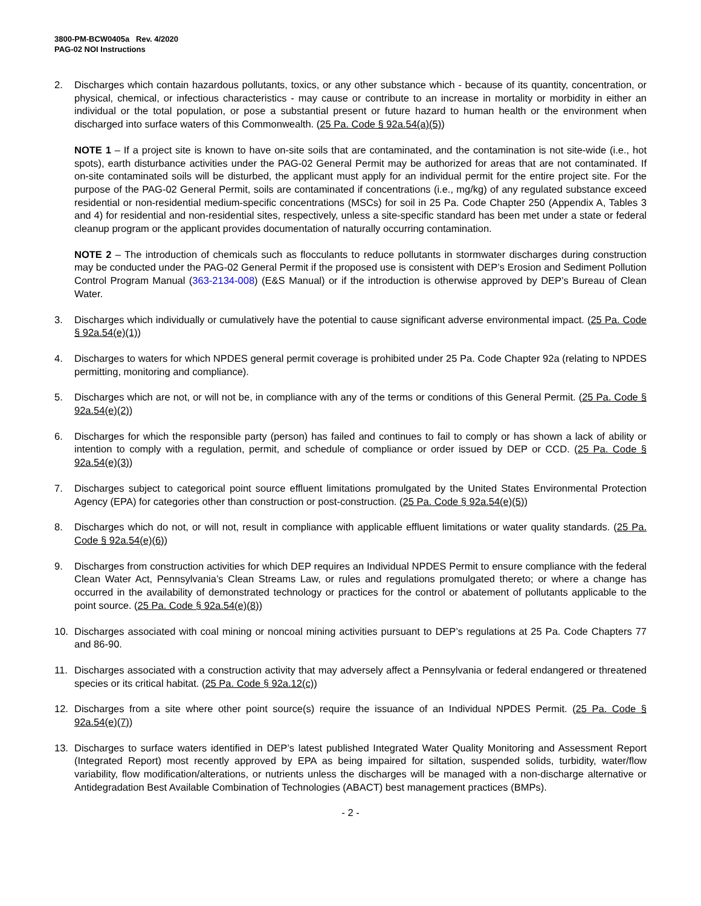3800-PM-BCW0405a Rev. 4/2020
PAG-02 NOI Instructions
2. Discharges which contain hazardous pollutants, toxics, or any other substance which - because of its quantity, concentration, or physical, chemical, or infectious characteristics - may cause or contribute to an increase in mortality or morbidity in either an individual or the total population, or pose a substantial present or future hazard to human health or the environment when discharged into surface waters of this Commonwealth. (25 Pa. Code § 92a.54(a)(5))
NOTE 1 – If a project site is known to have on-site soils that are contaminated, and the contamination is not site-wide (i.e., hot spots), earth disturbance activities under the PAG-02 General Permit may be authorized for areas that are not contaminated. If on-site contaminated soils will be disturbed, the applicant must apply for an individual permit for the entire project site. For the purpose of the PAG-02 General Permit, soils are contaminated if concentrations (i.e., mg/kg) of any regulated substance exceed residential or non-residential medium-specific concentrations (MSCs) for soil in 25 Pa. Code Chapter 250 (Appendix A, Tables 3 and 4) for residential and non-residential sites, respectively, unless a site-specific standard has been met under a state or federal cleanup program or the applicant provides documentation of naturally occurring contamination.
NOTE 2 – The introduction of chemicals such as flocculants to reduce pollutants in stormwater discharges during construction may be conducted under the PAG-02 General Permit if the proposed use is consistent with DEP’s Erosion and Sediment Pollution Control Program Manual (363-2134-008) (E&S Manual) or if the introduction is otherwise approved by DEP’s Bureau of Clean Water.
3. Discharges which individually or cumulatively have the potential to cause significant adverse environmental impact. (25 Pa. Code § 92a.54(e)(1))
4. Discharges to waters for which NPDES general permit coverage is prohibited under 25 Pa. Code Chapter 92a (relating to NPDES permitting, monitoring and compliance).
5. Discharges which are not, or will not be, in compliance with any of the terms or conditions of this General Permit. (25 Pa. Code § 92a.54(e)(2))
6. Discharges for which the responsible party (person) has failed and continues to fail to comply or has shown a lack of ability or intention to comply with a regulation, permit, and schedule of compliance or order issued by DEP or CCD. (25 Pa. Code § 92a.54(e)(3))
7. Discharges subject to categorical point source effluent limitations promulgated by the United States Environmental Protection Agency (EPA) for categories other than construction or post-construction. (25 Pa. Code § 92a.54(e)(5))
8. Discharges which do not, or will not, result in compliance with applicable effluent limitations or water quality standards. (25 Pa. Code § 92a.54(e)(6))
9. Discharges from construction activities for which DEP requires an Individual NPDES Permit to ensure compliance with the federal Clean Water Act, Pennsylvania’s Clean Streams Law, or rules and regulations promulgated thereto; or where a change has occurred in the availability of demonstrated technology or practices for the control or abatement of pollutants applicable to the point source. (25 Pa. Code § 92a.54(e)(8))
10. Discharges associated with coal mining or noncoal mining activities pursuant to DEP’s regulations at 25 Pa. Code Chapters 77 and 86-90.
11. Discharges associated with a construction activity that may adversely affect a Pennsylvania or federal endangered or threatened species or its critical habitat. (25 Pa. Code § 92a.12(c))
12. Discharges from a site where other point source(s) require the issuance of an Individual NPDES Permit. (25 Pa. Code § 92a.54(e)(7))
13. Discharges to surface waters identified in DEP’s latest published Integrated Water Quality Monitoring and Assessment Report (Integrated Report) most recently approved by EPA as being impaired for siltation, suspended solids, turbidity, water/flow variability, flow modification/alterations, or nutrients unless the discharges will be managed with a non-discharge alternative or Antidegradation Best Available Combination of Technologies (ABACT) best management practices (BMPs).
- 2 -